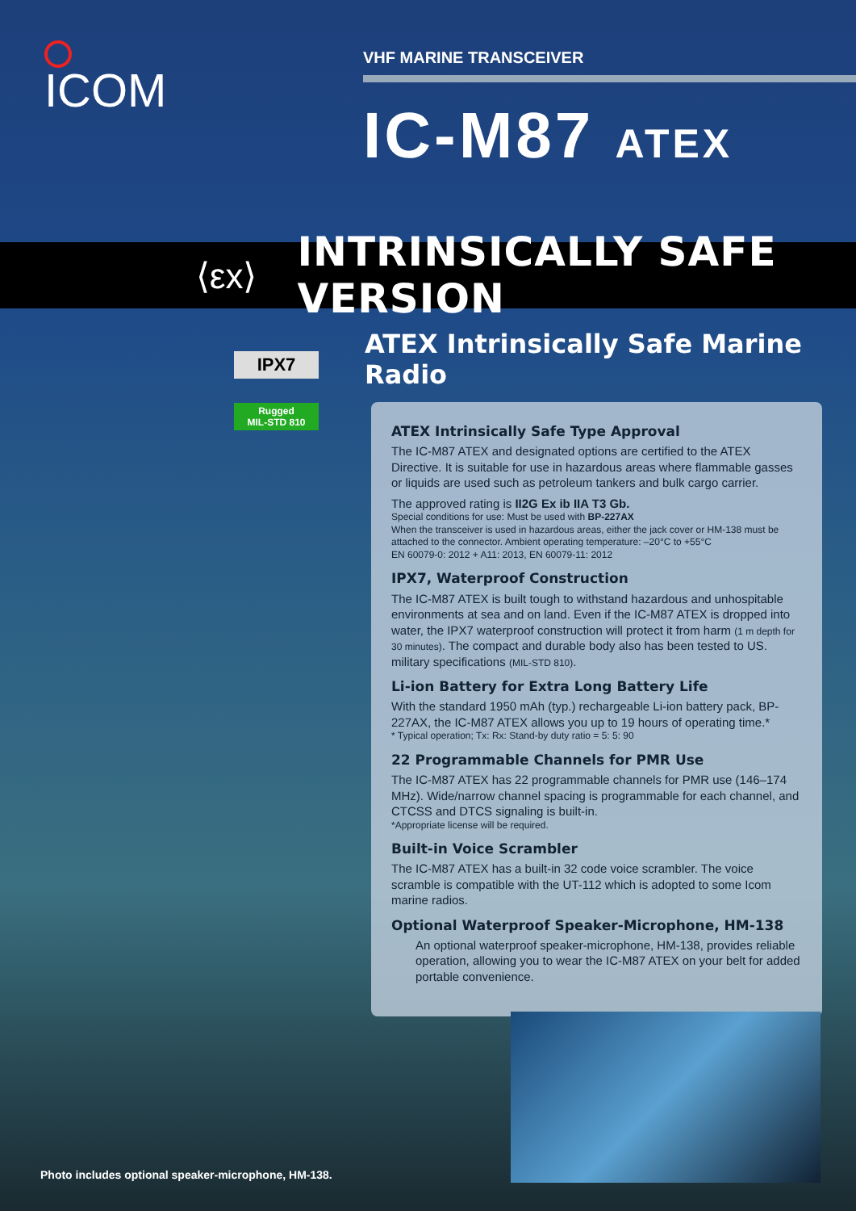ICOM
VHF MARINE TRANSCEIVER
IC-M87 ATEX
⟨εx⟩ INTRINSICALLY SAFE VERSION
ATEX Intrinsically Safe Marine Radio
IPX7
Rugged
MIL-STD 810
ATEX Intrinsically Safe Type Approval
The IC-M87 ATEX and designated options are certified to the ATEX Directive. It is suitable for use in hazardous areas where flammable gasses or liquids are used such as petroleum tankers and bulk cargo carrier.
The approved rating is II2G Ex ib IIA T3 Gb.
Special conditions for use: Must be used with BP-227AX
When the transceiver is used in hazardous areas, either the jack cover or HM-138 must be attached to the connector. Ambient operating temperature: –20°C to +55°C
EN 60079-0: 2012 + A11: 2013, EN 60079-11: 2012
IPX7, Waterproof Construction
The IC-M87 ATEX is built tough to withstand hazardous and unhospitable environments at sea and on land. Even if the IC-M87 ATEX is dropped into water, the IPX7 waterproof construction will protect it from harm (1 m depth for 30 minutes). The compact and durable body also has been tested to US. military specifications (MIL-STD 810).
Li-ion Battery for Extra Long Battery Life
With the standard 1950 mAh (typ.) rechargeable Li-ion battery pack, BP-227AX, the IC-M87 ATEX allows you up to 19 hours of operating time.*
* Typical operation; Tx: Rx: Stand-by duty ratio = 5: 5: 90
22 Programmable Channels for PMR Use
The IC-M87 ATEX has 22 programmable channels for PMR use (146–174 MHz). Wide/narrow channel spacing is programmable for each channel, and CTCSS and DTCS signaling is built-in.
*Appropriate license will be required.
Built-in Voice Scrambler
The IC-M87 ATEX has a built-in 32 code voice scrambler. The voice scramble is compatible with the UT-112 which is adopted to some Icom marine radios.
Optional Waterproof Speaker-Microphone, HM-138
An optional waterproof speaker-microphone, HM-138, provides reliable operation, allowing you to wear the IC-M87 ATEX on your belt for added portable convenience.
Photo includes optional speaker-microphone, HM-138.